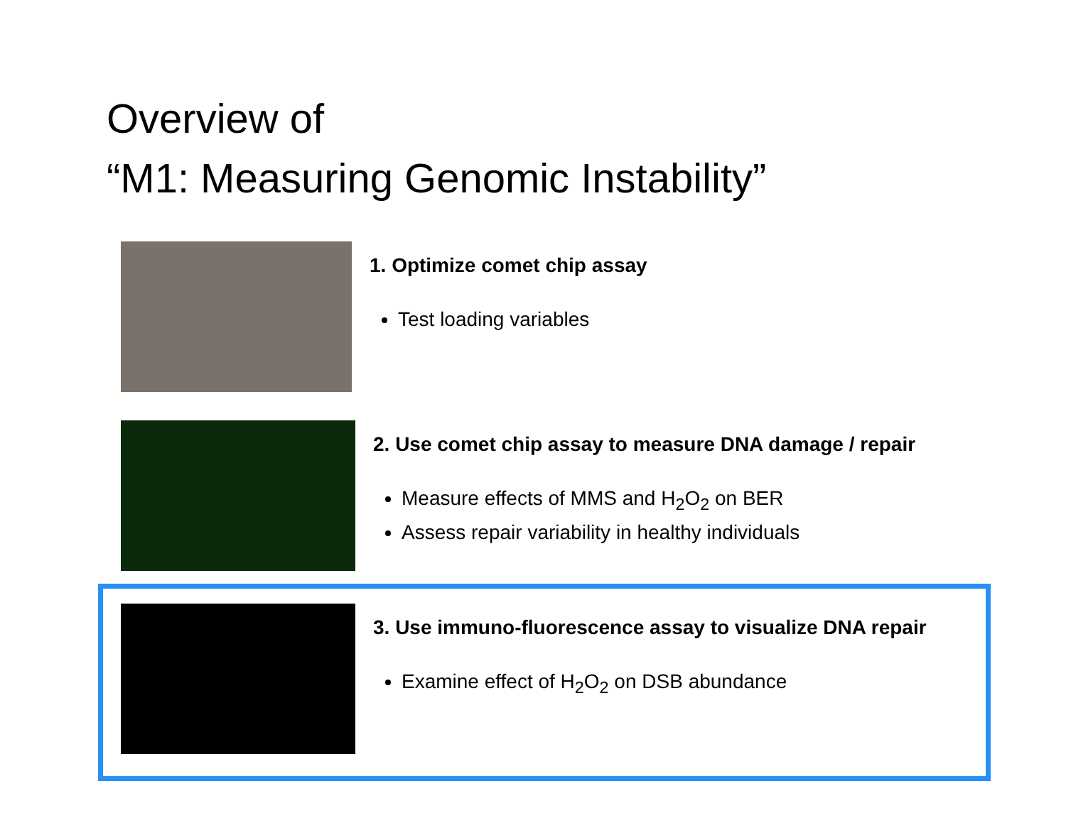Overview of
“M1: Measuring Genomic Instability”
1. Optimize comet chip assay
Test loading variables
2. Use comet chip assay to measure DNA damage / repair
Measure effects of MMS and H<sub>2</sub>O<sub>2</sub> on BER
Assess repair variability in healthy individuals
3. Use immuno-fluorescence assay to visualize DNA repair
Examine effect of H<sub>2</sub>O<sub>2</sub> on DSB abundance